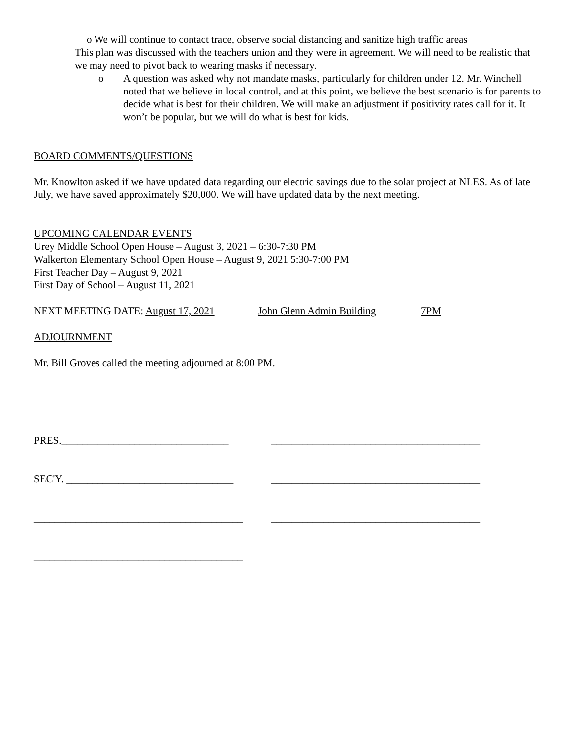o We will continue to contact trace, observe social distancing and sanitize high traffic areas
This plan was discussed with the teachers union and they were in agreement. We will need to be realistic that we may need to pivot back to wearing masks if necessary.
o A question was asked why not mandate masks, particularly for children under 12. Mr. Winchell noted that we believe in local control, and at this point, we believe the best scenario is for parents to decide what is best for their children. We will make an adjustment if positivity rates call for it. It won’t be popular, but we will do what is best for kids.
BOARD COMMENTS/QUESTIONS
Mr. Knowlton asked if we have updated data regarding our electric savings due to the solar project at NLES. As of late July, we have saved approximately $20,000. We will have updated data by the next meeting.
UPCOMING CALENDAR EVENTS
Urey Middle School Open House – August 3, 2021 – 6:30-7:30 PM
Walkerton Elementary School Open House – August 9, 2021 5:30-7:00 PM
First Teacher Day – August 9, 2021
First Day of School – August 11, 2021
NEXT MEETING DATE: August 17, 2021 John Glenn Admin Building 7PM
ADJOURNMENT
Mr. Bill Groves called the meeting adjourned at 8:00 PM.
PRES.________________________________ ________________________________________
SEC'Y. ________________________________
________________________________________
________________________________________
________________________________________
________________________________________